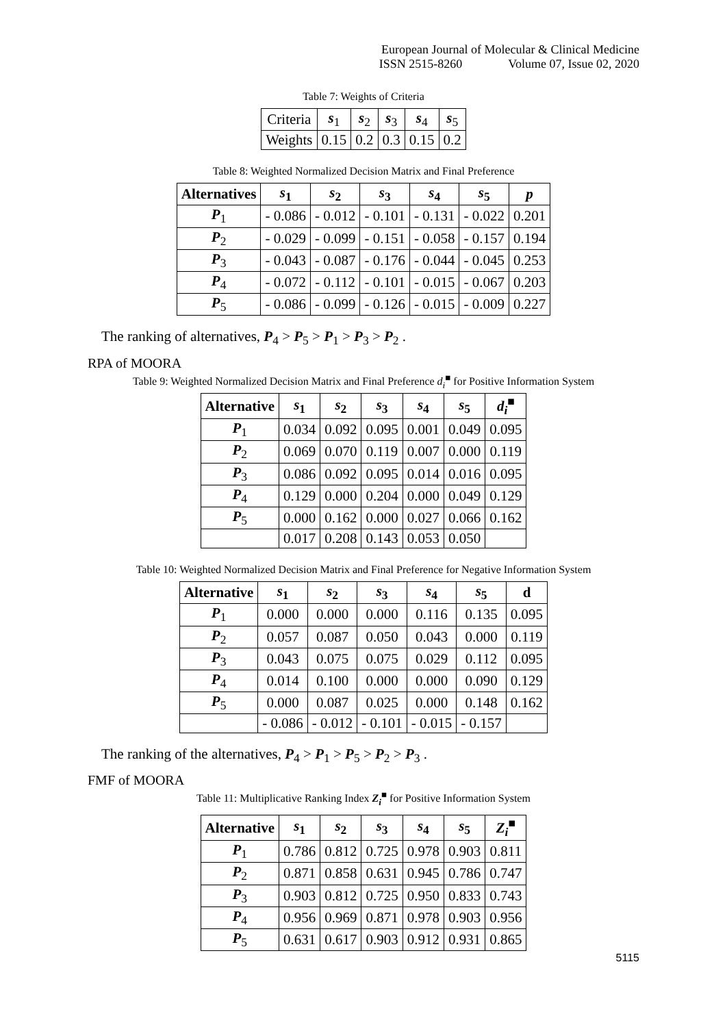European Journal of Molecular & Clinical Medicine
ISSN 2515-8260 Volume 07, Issue 02, 2020
Table 7: Weights of Criteria
| Criteria | s<sub>1</sub> | s<sub>2</sub> | s<sub>3</sub> | s<sub>4</sub> | s<sub>5</sub> |
| Weights | 0.15 | 0.2 | 0.3 | 0.15 | 0.2 |
Table 8: Weighted Normalized Decision Matrix and Final Preference
| Alternatives | s<sub>1</sub> | s<sub>2</sub> | s<sub>3</sub> | s<sub>4</sub> | s<sub>5</sub> | p |
| --- | --- | --- | --- | --- | --- | --- |
| P<sub>1</sub> | - 0.086 | - 0.012 | - 0.101 | - 0.131 | - 0.022 | 0.201 |
| P<sub>2</sub> | - 0.029 | - 0.099 | - 0.151 | - 0.058 | - 0.157 | 0.194 |
| P<sub>3</sub> | - 0.043 | - 0.087 | - 0.176 | - 0.044 | - 0.045 | 0.253 |
| P<sub>4</sub> | - 0.072 | - 0.112 | - 0.101 | - 0.015 | - 0.067 | 0.203 |
| P<sub>5</sub> | - 0.086 | - 0.099 | - 0.126 | - 0.015 | - 0.009 | 0.227 |
The ranking of alternatives, P<sub>4</sub> > P<sub>5</sub> > P<sub>1</sub> > P<sub>3</sub> > P<sub>2</sub> .
RPA of MOORA
Table 9: Weighted Normalized Decision Matrix and Final Preference d<sub>i</sub><sup>■</sup> for Positive Information System
| Alternative | s<sub>1</sub> | s<sub>2</sub> | s<sub>3</sub> | s<sub>4</sub> | s<sub>5</sub> | d<sub>i</sub><sup>■</sup> |
| --- | --- | --- | --- | --- | --- | --- |
| P<sub>1</sub> | 0.034 | 0.092 | 0.095 | 0.001 | 0.049 | 0.095 |
| P<sub>2</sub> | 0.069 | 0.070 | 0.119 | 0.007 | 0.000 | 0.119 |
| P<sub>3</sub> | 0.086 | 0.092 | 0.095 | 0.014 | 0.016 | 0.095 |
| P<sub>4</sub> | 0.129 | 0.000 | 0.204 | 0.000 | 0.049 | 0.129 |
| P<sub>5</sub> | 0.000 | 0.162 | 0.000 | 0.027 | 0.066 | 0.162 |
| | 0.017 | 0.208 | 0.143 | 0.053 | 0.050 | |
Table 10: Weighted Normalized Decision Matrix and Final Preference for Negative Information System
| Alternative | s<sub>1</sub> | s<sub>2</sub> | s<sub>3</sub> | s<sub>4</sub> | s<sub>5</sub> | d |
| --- | --- | --- | --- | --- | --- | --- |
| P<sub>1</sub> | 0.000 | 0.000 | 0.000 | 0.116 | 0.135 | 0.095 |
| P<sub>2</sub> | 0.057 | 0.087 | 0.050 | 0.043 | 0.000 | 0.119 |
| P<sub>3</sub> | 0.043 | 0.075 | 0.075 | 0.029 | 0.112 | 0.095 |
| P<sub>4</sub> | 0.014 | 0.100 | 0.000 | 0.000 | 0.090 | 0.129 |
| P<sub>5</sub> | 0.000 | 0.087 | 0.025 | 0.000 | 0.148 | 0.162 |
| | - 0.086 | - 0.012 | - 0.101 | - 0.015 | - 0.157 | |
The ranking of the alternatives, P<sub>4</sub> > P<sub>1</sub> > P<sub>5</sub> > P<sub>2</sub> > P<sub>3</sub> .
FMF of MOORA
Table 11: Multiplicative Ranking Index Z<sub>i</sub><sup>■</sup> for Positive Information System
| Alternative | s<sub>1</sub> | s<sub>2</sub> | s<sub>3</sub> | s<sub>4</sub> | s<sub>5</sub> | Z<sub>i</sub><sup>■</sup> |
| --- | --- | --- | --- | --- | --- | --- |
| P<sub>1</sub> | 0.786 | 0.812 | 0.725 | 0.978 | 0.903 | 0.811 |
| P<sub>2</sub> | 0.871 | 0.858 | 0.631 | 0.945 | 0.786 | 0.747 |
| P<sub>3</sub> | 0.903 | 0.812 | 0.725 | 0.950 | 0.833 | 0.743 |
| P<sub>4</sub> | 0.956 | 0.969 | 0.871 | 0.978 | 0.903 | 0.956 |
| P<sub>5</sub> | 0.631 | 0.617 | 0.903 | 0.912 | 0.931 | 0.865 |
5115